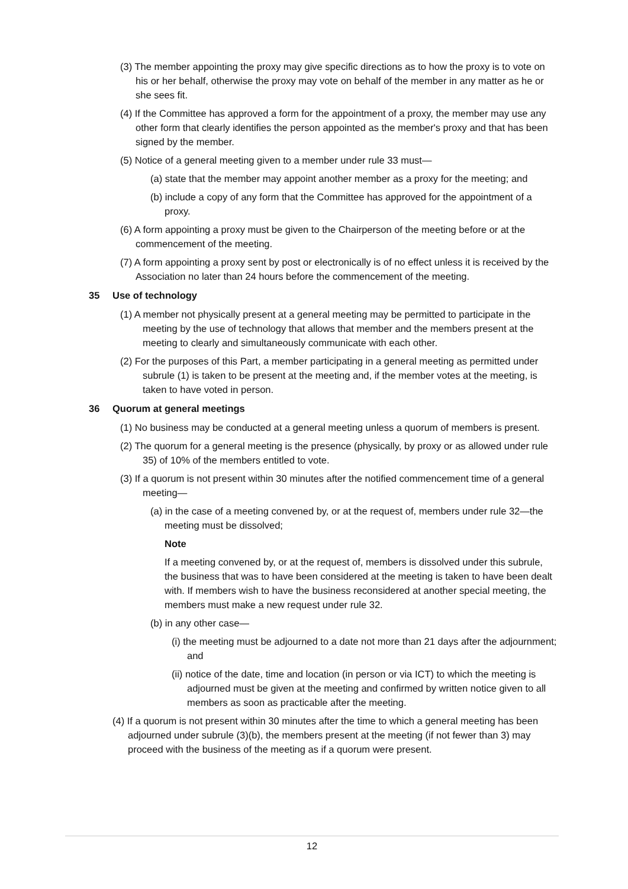(3) The member appointing the proxy may give specific directions as to how the proxy is to vote on his or her behalf, otherwise the proxy may vote on behalf of the member in any matter as he or she sees fit.
(4) If the Committee has approved a form for the appointment of a proxy, the member may use any other form that clearly identifies the person appointed as the member's proxy and that has been signed by the member.
(5) Notice of a general meeting given to a member under rule 33 must—
(a) state that the member may appoint another member as a proxy for the meeting; and
(b) include a copy of any form that the Committee has approved for the appointment of a proxy.
(6) A form appointing a proxy must be given to the Chairperson of the meeting before or at the commencement of the meeting.
(7) A form appointing a proxy sent by post or electronically is of no effect unless it is received by the Association no later than 24 hours before the commencement of the meeting.
35 Use of technology
(1) A member not physically present at a general meeting may be permitted to participate in the meeting by the use of technology that allows that member and the members present at the meeting to clearly and simultaneously communicate with each other.
(2) For the purposes of this Part, a member participating in a general meeting as permitted under subrule (1) is taken to be present at the meeting and, if the member votes at the meeting, is taken to have voted in person.
36 Quorum at general meetings
(1) No business may be conducted at a general meeting unless a quorum of members is present.
(2) The quorum for a general meeting is the presence (physically, by proxy or as allowed under rule 35) of 10% of the members entitled to vote.
(3) If a quorum is not present within 30 minutes after the notified commencement time of a general meeting—
(a) in the case of a meeting convened by, or at the request of, members under rule 32—the meeting must be dissolved;
Note
If a meeting convened by, or at the request of, members is dissolved under this subrule, the business that was to have been considered at the meeting is taken to have been dealt with. If members wish to have the business reconsidered at another special meeting, the members must make a new request under rule 32.
(b) in any other case—
(i) the meeting must be adjourned to a date not more than 21 days after the adjournment; and
(ii) notice of the date, time and location (in person or via ICT) to which the meeting is adjourned must be given at the meeting and confirmed by written notice given to all members as soon as practicable after the meeting.
(4) If a quorum is not present within 30 minutes after the time to which a general meeting has been adjourned under subrule (3)(b), the members present at the meeting (if not fewer than 3) may proceed with the business of the meeting as if a quorum were present.
12